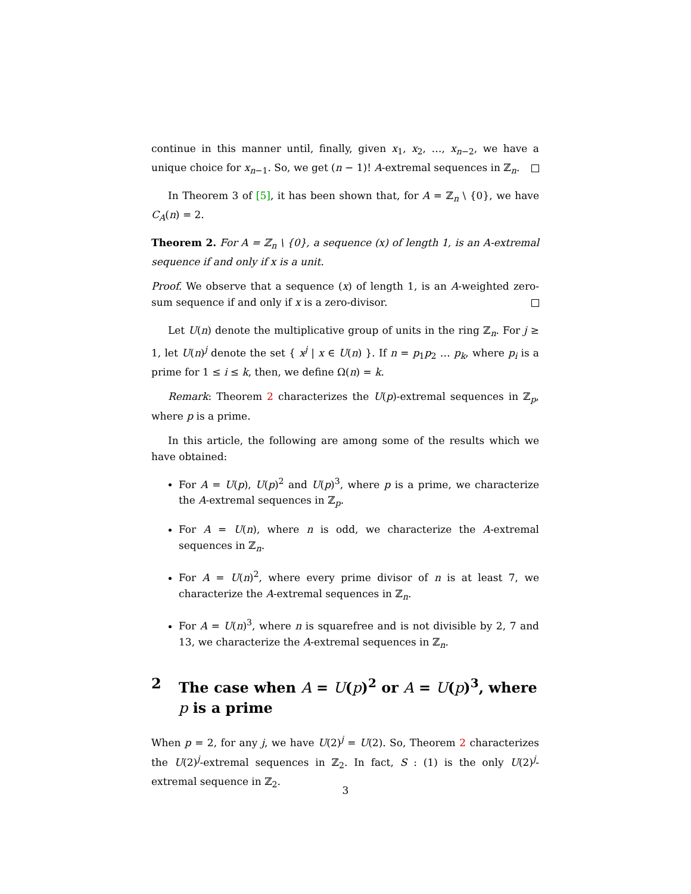continue in this manner until, finally, given x<sub>1</sub>, x<sub>2</sub>, …, x<sub>n−2</sub>, we have a unique choice for x<sub>n−1</sub>. So, we get (n − 1)! A-extremal sequences in ℤ<sub>n</sub>.
In Theorem 3 of [5], it has been shown that, for A = ℤ<sub>n</sub> \ {0}, we have C<sub>A</sub>(n) = 2.
Theorem 2. For A = ℤ<sub>n</sub> \ {0}, a sequence (x) of length 1, is an A-extremal sequence if and only if x is a unit.
Proof. We observe that a sequence (x) of length 1, is an A-weighted zero-sum sequence if and only if x is a zero-divisor.
Let U(n) denote the multiplicative group of units in the ring ℤ<sub>n</sub>. For j ≥ 1, let U(n)<sup>j</sup> denote the set { x<sup>j</sup> | x ∈ U(n) }. If n = p<sub>1</sub>p<sub>2</sub> … p<sub>k</sub>, where p<sub>i</sub> is a prime for 1 ≤ i ≤ k, then, we define Ω(n) = k.
Remark: Theorem 2 characterizes the U(p)-extremal sequences in ℤ<sub>p</sub>, where p is a prime.
In this article, the following are among some of the results which we have obtained:
For A = U(p), U(p)<sup>2</sup> and U(p)<sup>3</sup>, where p is a prime, we characterize the A-extremal sequences in ℤ<sub>p</sub>.
For A = U(n), where n is odd, we characterize the A-extremal sequences in ℤ<sub>n</sub>.
For A = U(n)<sup>2</sup>, where every prime divisor of n is at least 7, we characterize the A-extremal sequences in ℤ<sub>n</sub>.
For A = U(n)<sup>3</sup>, where n is squarefree and is not divisible by 2, 7 and 13, we characterize the A-extremal sequences in ℤ<sub>n</sub>.
2 The case when A = U(p)<sup>2</sup> or A = U(p)<sup>3</sup>, where p is a prime
When p = 2, for any j, we have U(2)<sup>j</sup> = U(2). So, Theorem 2 characterizes the U(2)<sup>j</sup>-extremal sequences in ℤ<sub>2</sub>. In fact, S : (1) is the only U(2)<sup>j</sup>-extremal sequence in ℤ<sub>2</sub>.
3